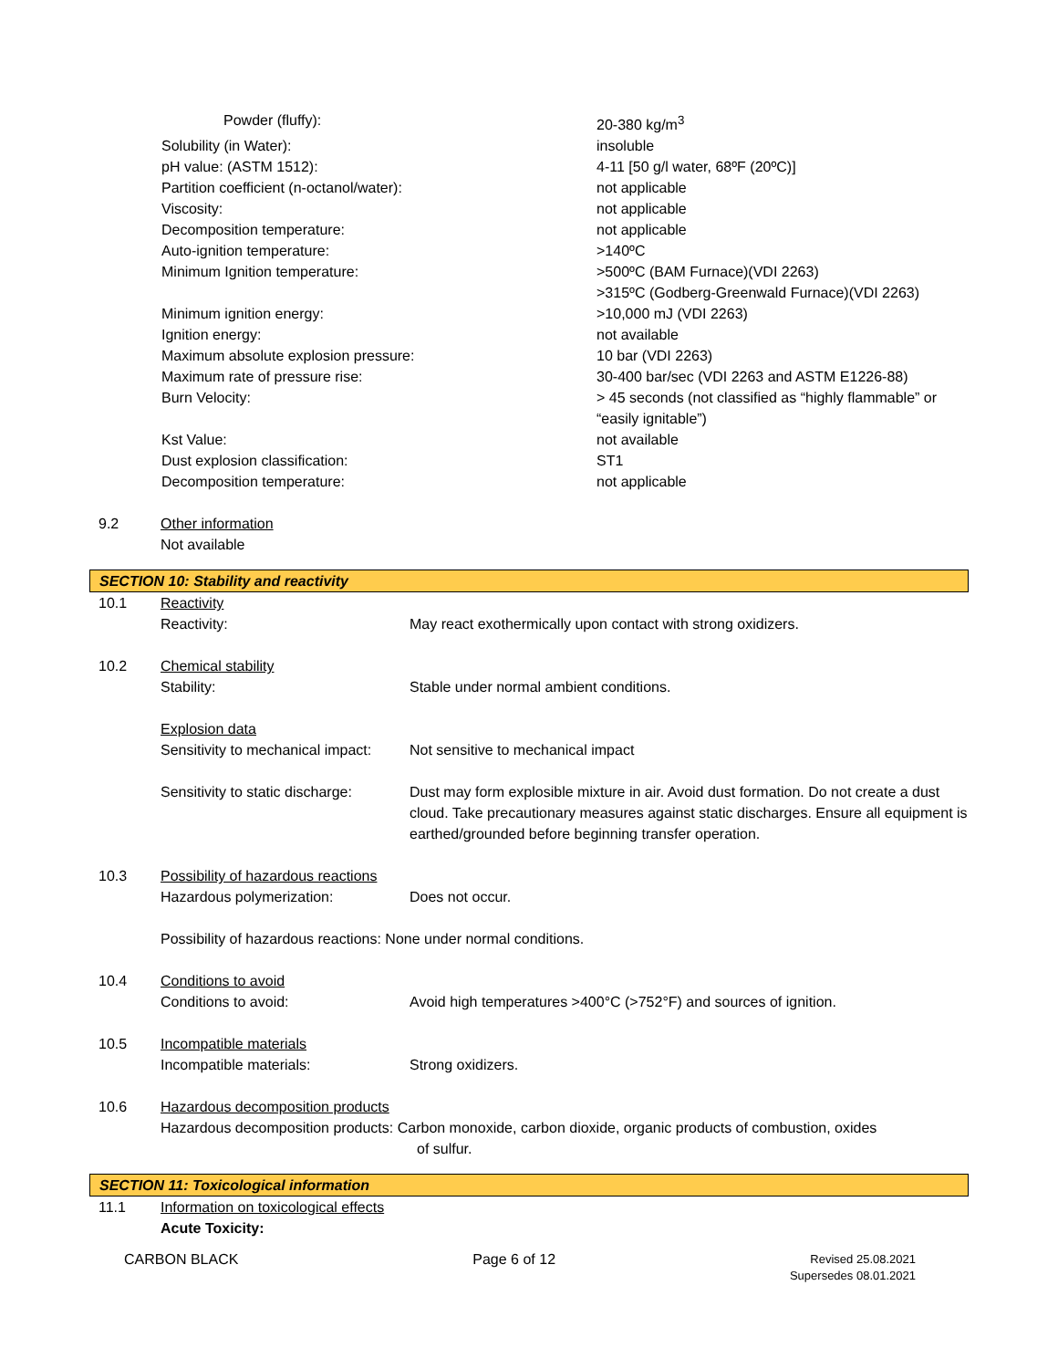| Powder (fluffy): | 20-380 kg/m<sup>3</sup> |
| Solubility (in Water): | insoluble |
| pH value: (ASTM 1512): | 4-11 [50 g/l water, 68ºF (20ºC)] |
| Partition coefficient (n-octanol/water): | not applicable |
| Viscosity: | not applicable |
| Decomposition temperature: | not applicable |
| Auto-ignition temperature: | >140ºC |
| Minimum Ignition temperature: | >500ºC (BAM Furnace)(VDI 2263) >315ºC (Godberg-Greenwald Furnace)(VDI 2263) |
| Minimum ignition energy: | >10,000 mJ (VDI 2263) |
| Ignition energy: | not available |
| Maximum absolute explosion pressure: | 10 bar (VDI 2263) |
| Maximum rate of pressure rise: | 30-400 bar/sec (VDI 2263 and ASTM E1226-88) |
| Burn Velocity: | > 45 seconds (not classified as “highly flammable” or “easily ignitable”) |
| Kst Value: | not available |
| Dust explosion classification: | ST1 |
| Decomposition temperature: | not applicable |
| 9.2 | Other information Not available |
SECTION 10: Stability and reactivity
| 10.1 | Reactivity Reactivity: | May react exothermically upon contact with strong oxidizers. |
| 10.2 | Chemical stability Stability: | Stable under normal ambient conditions. |
| | Explosion data Sensitivity to mechanical impact: | Not sensitive to mechanical impact |
| | Sensitivity to static discharge: | Dust may form explosible mixture in air. Avoid dust formation. Do not create a dust cloud. Take precautionary measures against static discharges. Ensure all equipment is earthed/grounded before beginning transfer operation. |
| 10.3 | Possibility of hazardous reactions Hazardous polymerization: | Does not occur. |
| | Possibility of hazardous reactions: None under normal conditions. | |
| 10.4 | Conditions to avoid Conditions to avoid: | Avoid high temperatures >400°C (>752°F) and sources of ignition. |
| 10.5 | Incompatible materials Incompatible materials: | Strong oxidizers. |
| 10.6 | Hazardous decomposition products Hazardous decomposition products: Carbon monoxide, carbon dioxide, organic products of combustion, oxides of sulfur. | |
SECTION 11: Toxicological information
| 11.1 | Information on toxicological effects Acute Toxicity: |
CARBON BLACK Page 6 of 12
Revised 25.08.2021
Supersedes 08.01.2021